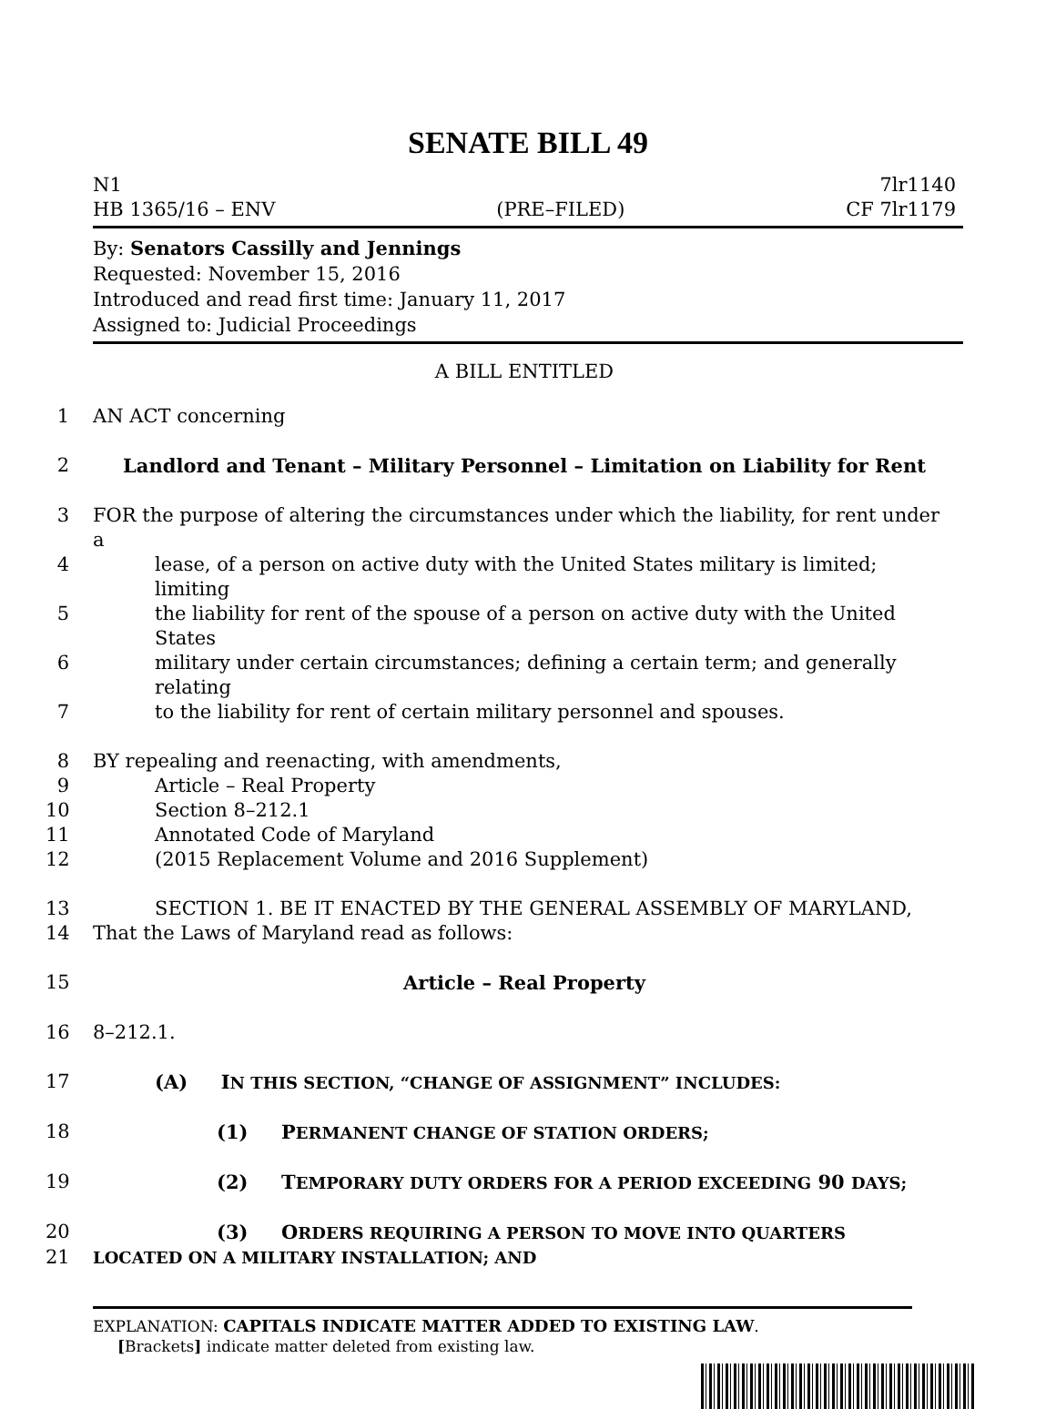SENATE BILL 49
N1 7lr1140
HB 1365/16 – ENV (PRE–FILED) CF 7lr1179
By: Senators Cassilly and Jennings
Requested: November 15, 2016
Introduced and read first time: January 11, 2017
Assigned to: Judicial Proceedings
A BILL ENTITLED
1 AN ACT concerning
2 Landlord and Tenant – Military Personnel – Limitation on Liability for Rent
3 FOR the purpose of altering the circumstances under which the liability, for rent under a
4 lease, of a person on active duty with the United States military is limited; limiting
5 the liability for rent of the spouse of a person on active duty with the United States
6 military under certain circumstances; defining a certain term; and generally relating
7 to the liability for rent of certain military personnel and spouses.
8 BY repealing and reenacting, with amendments,
9 Article – Real Property
10 Section 8–212.1
11 Annotated Code of Maryland
12 (2015 Replacement Volume and 2016 Supplement)
13 SECTION 1. BE IT ENACTED BY THE GENERAL ASSEMBLY OF MARYLAND,
14 That the Laws of Maryland read as follows:
15 Article – Real Property
16 8–212.1.
17 (A) IN THIS SECTION, “CHANGE OF ASSIGNMENT” INCLUDES:
18 (1) PERMANENT CHANGE OF STATION ORDERS;
19 (2) TEMPORARY DUTY ORDERS FOR A PERIOD EXCEEDING 90 DAYS;
20 (3) ORDERS REQUIRING A PERSON TO MOVE INTO QUARTERS
21
LOCATED ON A MILITARY INSTALLATION; AND
EXPLANATION: CAPITALS INDICATE MATTER ADDED TO EXISTING LAW.
[Brackets] indicate matter deleted from existing law.